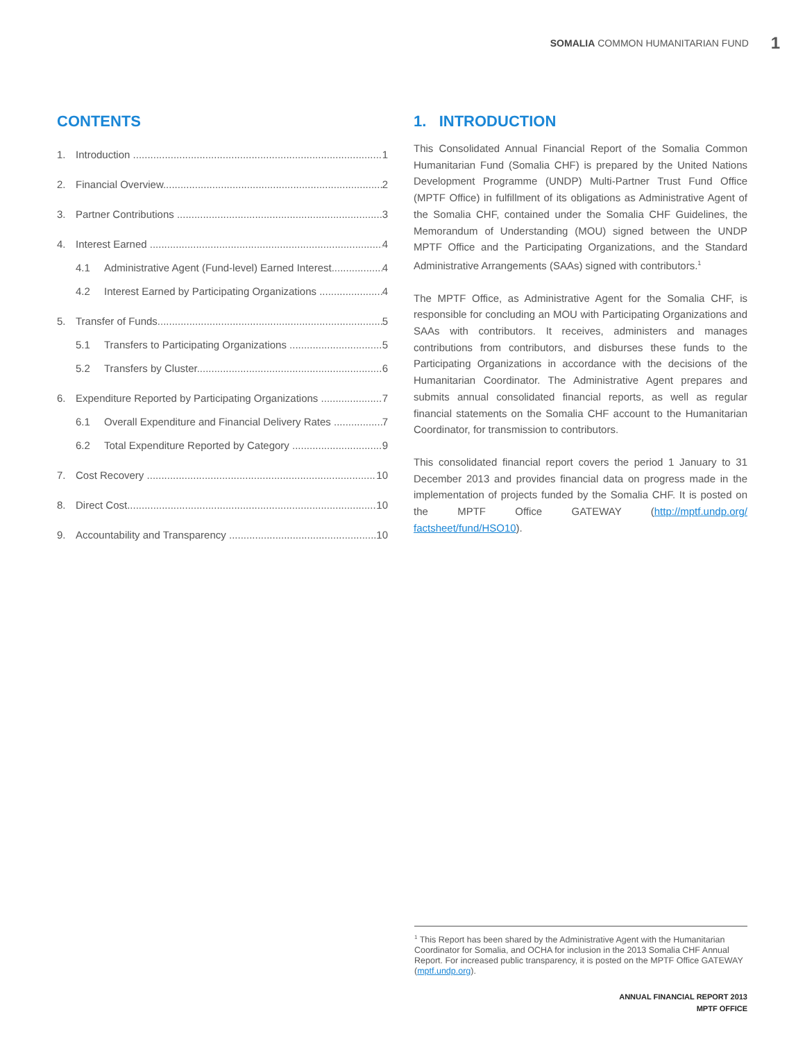SOMALIA COMMON HUMANITARIAN FUND 1
CONTENTS
1. Introduction 1
2. Financial Overview 2
3. Partner Contributions 3
4. Interest Earned 4
4.1 Administrative Agent (Fund-level) Earned Interest 4
4.2 Interest Earned by Participating Organizations 4
5. Transfer of Funds 5
5.1 Transfers to Participating Organizations 5
5.2 Transfers by Cluster 6
6. Expenditure Reported by Participating Organizations 7
6.1 Overall Expenditure and Financial Delivery Rates 7
6.2 Total Expenditure Reported by Category 9
7. Cost Recovery 10
8. Direct Cost 10
9. Accountability and Transparency 10
1. INTRODUCTION
This Consolidated Annual Financial Report of the Somalia Common Humanitarian Fund (Somalia CHF) is prepared by the United Nations Development Programme (UNDP) Multi-Partner Trust Fund Office (MPTF Office) in fulfillment of its obligations as Administrative Agent of the Somalia CHF, contained under the Somalia CHF Guidelines, the Memorandum of Understanding (MOU) signed between the UNDP MPTF Office and the Participating Organizations, and the Standard Administrative Arrangements (SAAs) signed with contributors.<sup>1</sup>
The MPTF Office, as Administrative Agent for the Somalia CHF, is responsible for concluding an MOU with Participating Organizations and SAAs with contributors. It receives, administers and manages contributions from contributors, and disburses these funds to the Participating Organizations in accordance with the decisions of the Humanitarian Coordinator. The Administrative Agent prepares and submits annual consolidated financial reports, as well as regular financial statements on the Somalia CHF account to the Humanitarian Coordinator, for transmission to contributors.
This consolidated financial report covers the period 1 January to 31 December 2013 and provides financial data on progress made in the implementation of projects funded by the Somalia CHF. It is posted on the MPTF Office GATEWAY (http://mptf.undp.org/ factsheet/fund/HSO10).
<sup>1</sup> This Report has been shared by the Administrative Agent with the Humanitarian Coordinator for Somalia, and OCHA for inclusion in the 2013 Somalia CHF Annual Report. For increased public transparency, it is posted on the MPTF Office GATEWAY (mptf.undp.org).
ANNUAL FINANCIAL REPORT 2013
MPTF OFFICE